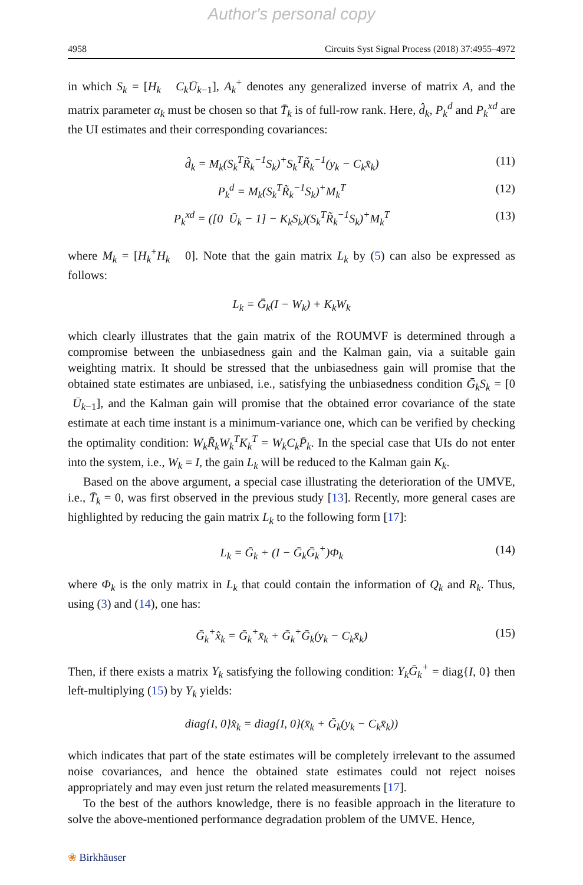Author's personal copy
4958 Circuits Syst Signal Process (2018) 37:4955–4972
in which S<sub>k</sub> = [H<sub>k</sub> C<sub>k</sub>Ū<sub>k</sub><sub>−1</sub>], A<sub>k</sub><sup>+</sup> denotes any generalized inverse of matrix A, and the matrix parameter α<sub>k</sub> must be chosen so that T̄<sub>k</sub> is of full-row rank. Here, d̂<sub>k</sub>, P<sub>k</sub><sup>d</sup> and P<sub>k</sub><sup>xd</sup> are the UI estimates and their corresponding covariances:
d̂<sub>k</sub> = M<sub>k</sub>(S<sub>k</sub><sup>T</sup>R̃<sub>k</sub><sup>−1</sup>S<sub>k</sub>)<sup>+</sup>S<sub>k</sub><sup>T</sup>R̃<sub>k</sub><sup>−1</sup>(y<sub>k</sub> − C<sub>k</sub>x̄<sub>k</sub>) (11)
P<sub>k</sub><sup>d</sup> = M<sub>k</sub>(S<sub>k</sub><sup>T</sup>R̃<sub>k</sub><sup>−1</sup>S<sub>k</sub>)<sup>+</sup>M<sub>k</sub><sup>T</sup> (12)
P<sub>k</sub><sup>xd</sup> = ([0 Ū<sub>k</sub> − 1] − K<sub>k</sub>S<sub>k</sub>)(S<sub>k</sub><sup>T</sup>R̃<sub>k</sub><sup>−1</sup>S<sub>k</sub>)<sup>+</sup>M<sub>k</sub><sup>T</sup> (13)
where M<sub>k</sub> = [H<sub>k</sub><sup>+</sup>H<sub>k</sub> 0]. Note that the gain matrix L<sub>k</sub> by (5) can also be expressed as follows:
L<sub>k</sub> = Ḡ<sub>k</sub>(I − W<sub>k</sub>) + K<sub>k</sub>W<sub>k</sub>
which clearly illustrates that the gain matrix of the ROUMVF is determined through a compromise between the unbiasedness gain and the Kalman gain, via a suitable gain weighting matrix. It should be stressed that the unbiasedness gain will promise that the obtained state estimates are unbiased, i.e., satisfying the unbiasedness condition Ḡ<sub>k</sub>S<sub>k</sub> = [0 Ū<sub>k</sub><sub>−1</sub>], and the Kalman gain will promise that the obtained error covariance of the state estimate at each time instant is a minimum-variance one, which can be verified by checking the optimality condition: W<sub>k</sub>R̃<sub>k</sub>W<sub>k</sub><sup>T</sup>K<sub>k</sub><sup>T</sup> = W<sub>k</sub>C<sub>k</sub>P̄<sub>k</sub>. In the special case that UIs do not enter into the system, i.e., W<sub>k</sub> = I, the gain L<sub>k</sub> will be reduced to the Kalman gain K<sub>k</sub>.
Based on the above argument, a special case illustrating the deterioration of the UMVE, i.e., T̄<sub>k</sub> = 0, was first observed in the previous study [13]. Recently, more general cases are highlighted by reducing the gain matrix L<sub>k</sub> to the following form [17]:
L<sub>k</sub> = Ḡ<sub>k</sub> + (I − Ḡ<sub>k</sub>Ḡ<sub>k</sub><sup>+</sup>)Φ<sub>k</sub> (14)
where Φ<sub>k</sub> is the only matrix in L<sub>k</sub> that could contain the information of Q<sub>k</sub> and R<sub>k</sub>. Thus, using (3) and (14), one has:
Ḡ<sub>k</sub><sup>+</sup>x̂<sub>k</sub> = Ḡ<sub>k</sub><sup>+</sup>x̄<sub>k</sub> + Ḡ<sub>k</sub><sup>+</sup>Ḡ<sub>k</sub>(y<sub>k</sub> − C<sub>k</sub>x̄<sub>k</sub>) (15)
Then, if there exists a matrix Y<sub>k</sub> satisfying the following condition: Y<sub>k</sub>Ḡ<sub>k</sub><sup>+</sup> = diag{I, 0} then left-multiplying (15) by Y<sub>k</sub> yields:
diag{I, 0}x̂<sub>k</sub> = diag{I, 0}(x̄<sub>k</sub> + Ḡ<sub>k</sub>(y<sub>k</sub> − C<sub>k</sub>x̄<sub>k</sub>))
which indicates that part of the state estimates will be completely irrelevant to the assumed noise covariances, and hence the obtained state estimates could not reject noises appropriately and may even just return the related measurements [17].
To the best of the authors knowledge, there is no feasible approach in the literature to solve the above-mentioned performance degradation problem of the UMVE. Hence,
❀ Birkhäuser